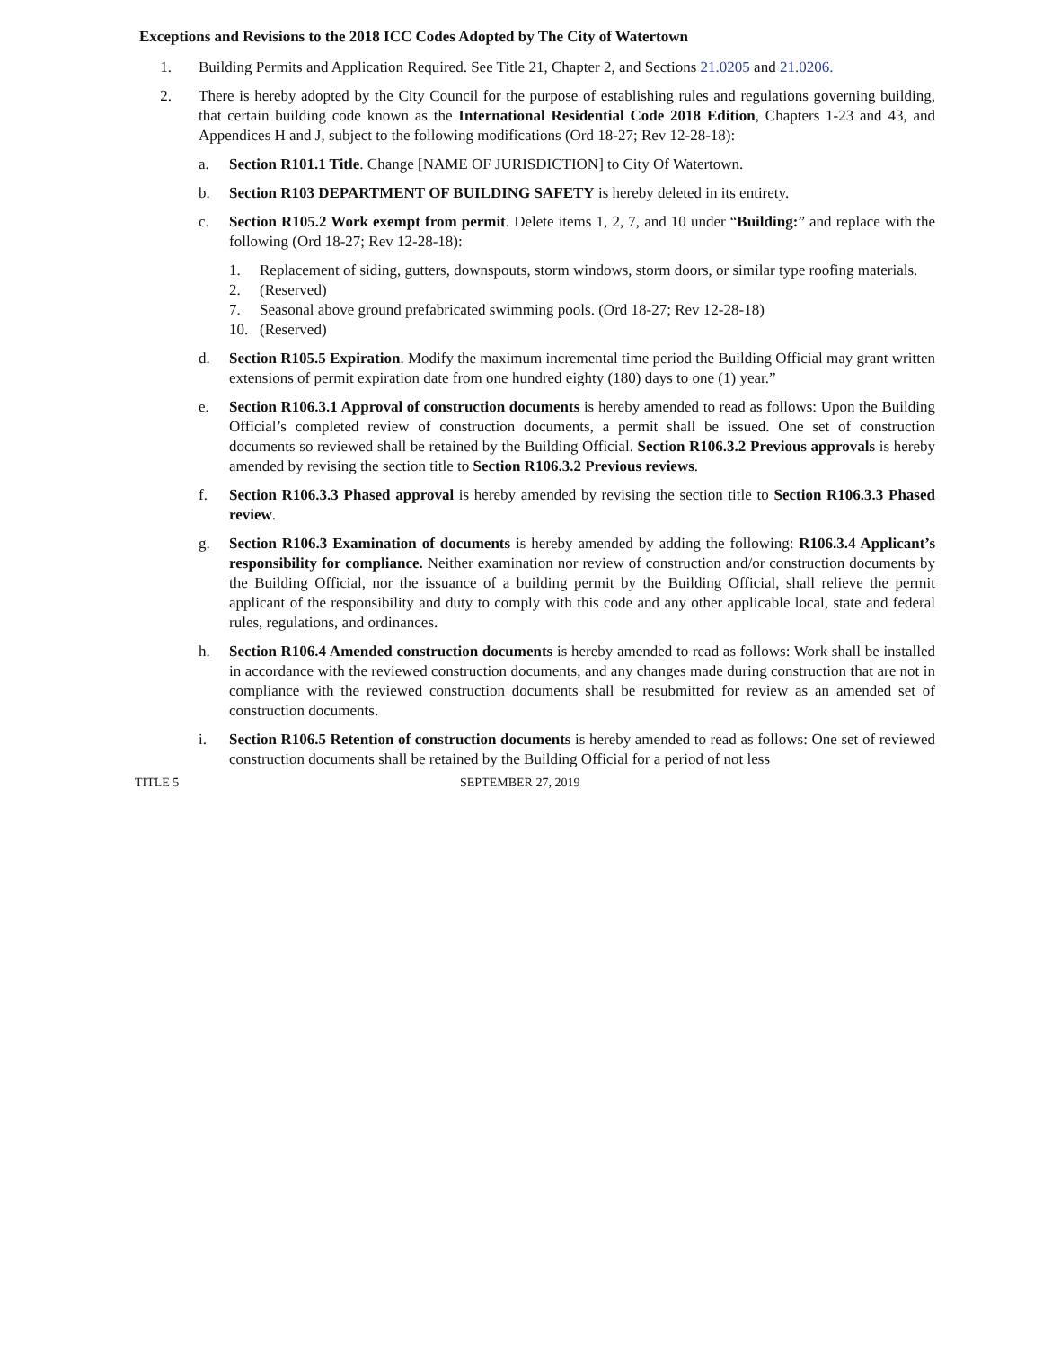Exceptions and Revisions to the 2018 ICC Codes Adopted by The City of Watertown
1. Building Permits and Application Required. See Title 21, Chapter 2, and Sections 21.0205 and 21.0206.
2. There is hereby adopted by the City Council for the purpose of establishing rules and regulations governing building, that certain building code known as the International Residential Code 2018 Edition, Chapters 1-23 and 43, and Appendices H and J, subject to the following modifications (Ord 18-27; Rev 12-28-18):
a. Section R101.1 Title. Change [NAME OF JURISDICTION] to City Of Watertown.
b. Section R103 DEPARTMENT OF BUILDING SAFETY is hereby deleted in its entirety.
c. Section R105.2 Work exempt from permit. Delete items 1, 2, 7, and 10 under “Building:” and replace with the following (Ord 18-27; Rev 12-28-18):
1. Replacement of siding, gutters, downspouts, storm windows, storm doors, or similar type roofing materials.
2. (Reserved)
7. Seasonal above ground prefabricated swimming pools. (Ord 18-27; Rev 12-28-18)
10. (Reserved)
d. Section R105.5 Expiration. Modify the maximum incremental time period the Building Official may grant written extensions of permit expiration date from one hundred eighty (180) days to one (1) year.”
e. Section R106.3.1 Approval of construction documents is hereby amended to read as follows: Upon the Building Official’s completed review of construction documents, a permit shall be issued. One set of construction documents so reviewed shall be retained by the Building Official. Section R106.3.2 Previous approvals is hereby amended by revising the section title to Section R106.3.2 Previous reviews.
f. Section R106.3.3 Phased approval is hereby amended by revising the section title to Section R106.3.3 Phased review.
g. Section R106.3 Examination of documents is hereby amended by adding the following: R106.3.4 Applicant’s responsibility for compliance. Neither examination nor review of construction and/or construction documents by the Building Official, nor the issuance of a building permit by the Building Official, shall relieve the permit applicant of the responsibility and duty to comply with this code and any other applicable local, state and federal rules, regulations, and ordinances.
h. Section R106.4 Amended construction documents is hereby amended to read as follows: Work shall be installed in accordance with the reviewed construction documents, and any changes made during construction that are not in compliance with the reviewed construction documents shall be resubmitted for review as an amended set of construction documents.
i. Section R106.5 Retention of construction documents is hereby amended to read as follows: One set of reviewed construction documents shall be retained by the Building Official for a period of not less
TITLE 5 SEPTEMBER 27, 2019